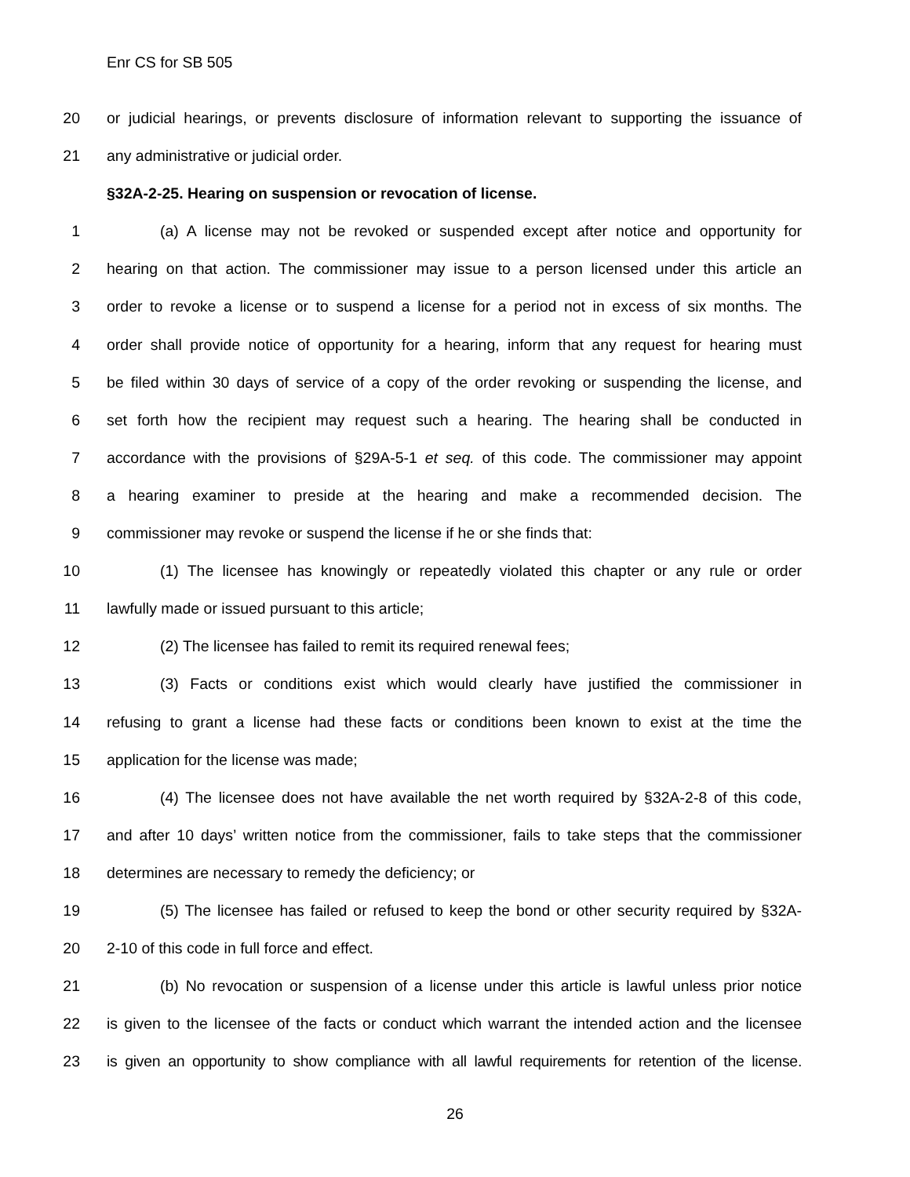Enr CS for SB 505
20 or judicial hearings, or prevents disclosure of information relevant to supporting the issuance of
21 any administrative or judicial order.
§32A-2-25. Hearing on suspension or revocation of license.
1 (a) A license may not be revoked or suspended except after notice and opportunity for
2 hearing on that action. The commissioner may issue to a person licensed under this article an
3 order to revoke a license or to suspend a license for a period not in excess of six months. The
4 order shall provide notice of opportunity for a hearing, inform that any request for hearing must
5 be filed within 30 days of service of a copy of the order revoking or suspending the license, and
6 set forth how the recipient may request such a hearing. The hearing shall be conducted in
7 accordance with the provisions of §29A-5-1 et seq. of this code. The commissioner may appoint
8 a hearing examiner to preside at the hearing and make a recommended decision. The
9 commissioner may revoke or suspend the license if he or she finds that:
10 (1) The licensee has knowingly or repeatedly violated this chapter or any rule or order
11 lawfully made or issued pursuant to this article;
12 (2) The licensee has failed to remit its required renewal fees;
13 (3) Facts or conditions exist which would clearly have justified the commissioner in
14 refusing to grant a license had these facts or conditions been known to exist at the time the
15 application for the license was made;
16 (4) The licensee does not have available the net worth required by §32A-2-8 of this code,
17 and after 10 days’ written notice from the commissioner, fails to take steps that the commissioner
18 determines are necessary to remedy the deficiency; or
19 (5) The licensee has failed or refused to keep the bond or other security required by §32A-
20 2-10 of this code in full force and effect.
21 (b) No revocation or suspension of a license under this article is lawful unless prior notice
22 is given to the licensee of the facts or conduct which warrant the intended action and the licensee
23 is given an opportunity to show compliance with all lawful requirements for retention of the license.
26